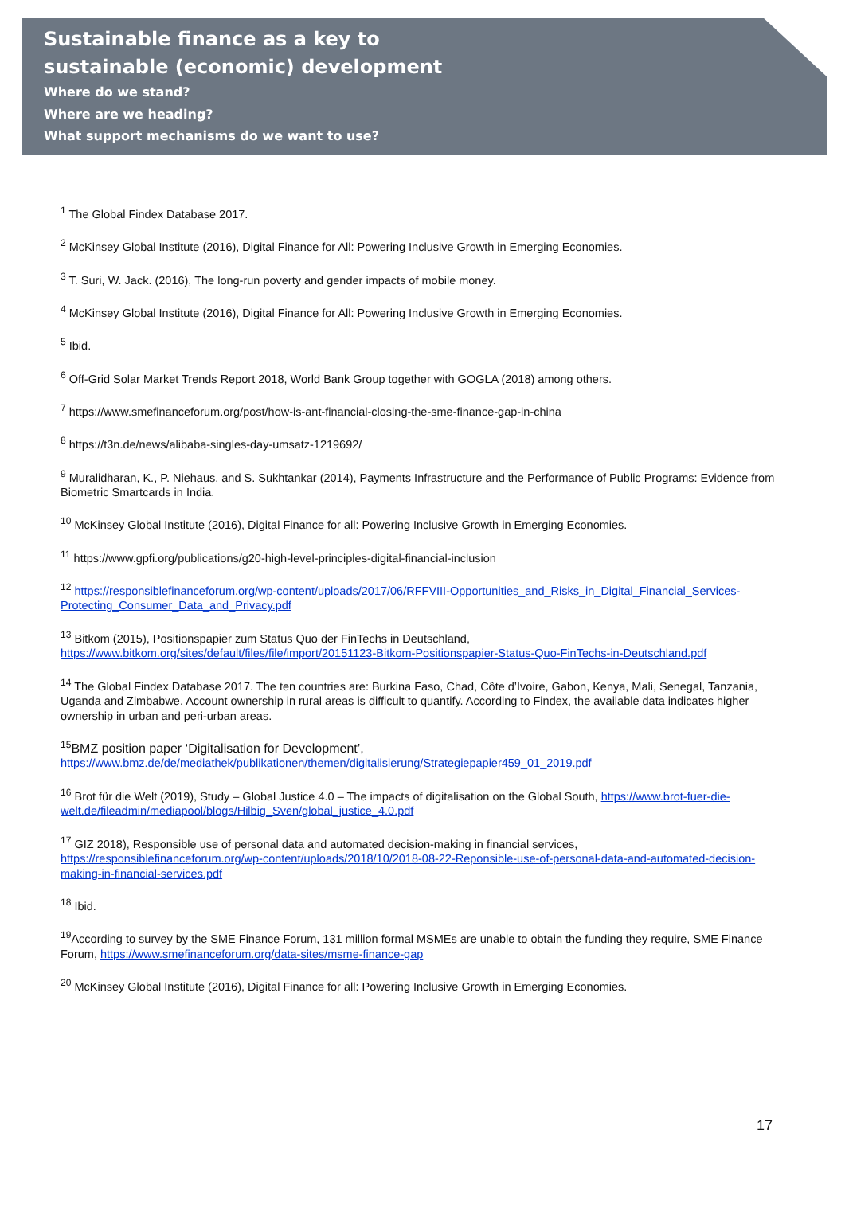Sustainable finance as a key to
sustainable (economic) development
Where do we stand?
Where are we heading?
What support mechanisms do we want to use?
<sup>1</sup> The Global Findex Database 2017.
<sup>2</sup> McKinsey Global Institute (2016), Digital Finance for All: Powering Inclusive Growth in Emerging Economies.
<sup>3</sup> T. Suri, W. Jack. (2016), The long-run poverty and gender impacts of mobile money.
<sup>4</sup> McKinsey Global Institute (2016), Digital Finance for All: Powering Inclusive Growth in Emerging Economies.
<sup>5</sup> Ibid.
<sup>6</sup> Off-Grid Solar Market Trends Report 2018, World Bank Group together with GOGLA (2018) among others.
<sup>7</sup> https://www.smefinanceforum.org/post/how-is-ant-financial-closing-the-sme-finance-gap-in-china
<sup>8</sup> https://t3n.de/news/alibaba-singles-day-umsatz-1219692/
<sup>9</sup> Muralidharan, K., P. Niehaus, and S. Sukhtankar (2014), Payments Infrastructure and the Performance of Public Programs: Evidence from Biometric Smartcards in India.
<sup>10</sup> McKinsey Global Institute (2016), Digital Finance for all: Powering Inclusive Growth in Emerging Economies.
<sup>11</sup> https://www.gpfi.org/publications/g20-high-level-principles-digital-financial-inclusion
<sup>12</sup> https://responsiblefinanceforum.org/wp-content/uploads/2017/06/RFFVIII-Opportunities_and_Risks_in_Digital_Financial_Services-Protecting_Consumer_Data_and_Privacy.pdf
<sup>13</sup> Bitkom (2015), Positionspapier zum Status Quo der FinTechs in Deutschland, https://www.bitkom.org/sites/default/files/file/import/20151123-Bitkom-Positionspapier-Status-Quo-FinTechs-in-Deutschland.pdf
<sup>14</sup> The Global Findex Database 2017. The ten countries are: Burkina Faso, Chad, Côte d’Ivoire, Gabon, Kenya, Mali, Senegal, Tanzania, Uganda and Zimbabwe. Account ownership in rural areas is difficult to quantify. According to Findex, the available data indicates higher ownership in urban and peri-urban areas.
<sup>15</sup>BMZ position paper ‘Digitalisation for Development’, https://www.bmz.de/de/mediathek/publikationen/themen/digitalisierung/Strategiepapier459_01_2019.pdf
<sup>16</sup> Brot für die Welt (2019), Study – Global Justice 4.0 – The impacts of digitalisation on the Global South, https://www.brot-fuer-die-welt.de/fileadmin/mediapool/blogs/Hilbig_Sven/global_justice_4.0.pdf
<sup>17</sup> GIZ 2018), Responsible use of personal data and automated decision-making in financial services, https://responsiblefinanceforum.org/wp-content/uploads/2018/10/2018-08-22-Reponsible-use-of-personal-data-and-automated-decision-making-in-financial-services.pdf
<sup>18</sup> Ibid.
<sup>19</sup> According to survey by the SME Finance Forum, 131 million formal MSMEs are unable to obtain the funding they require, SME Finance Forum, https://www.smefinanceforum.org/data-sites/msme-finance-gap
<sup>20</sup> McKinsey Global Institute (2016), Digital Finance for all: Powering Inclusive Growth in Emerging Economies.
17